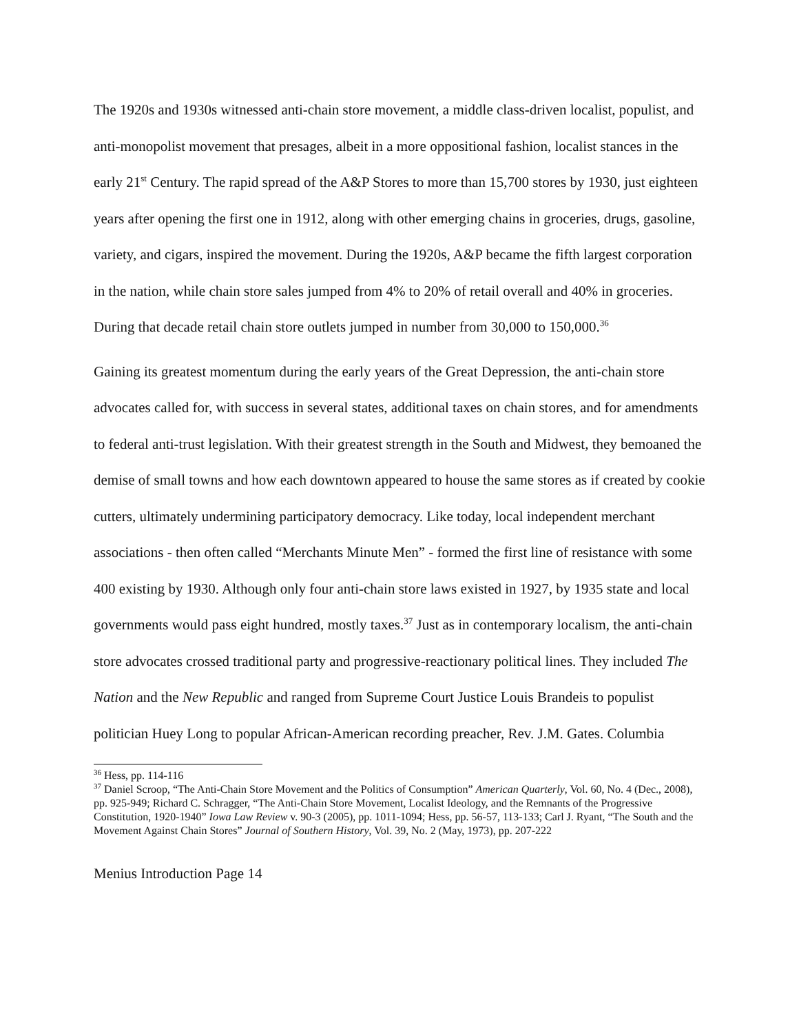The 1920s and 1930s witnessed anti-chain store movement, a middle class-driven localist, populist, and anti-monopolist movement that presages, albeit in a more oppositional fashion, localist stances in the early 21<sup>st</sup> Century. The rapid spread of the A&P Stores to more than 15,700 stores by 1930, just eighteen years after opening the first one in 1912, along with other emerging chains in groceries, drugs, gasoline, variety, and cigars, inspired the movement. During the 1920s, A&P became the fifth largest corporation in the nation, while chain store sales jumped from 4% to 20% of retail overall and 40% in groceries. During that decade retail chain store outlets jumped in number from 30,000 to 150,000.<sup>36</sup>
Gaining its greatest momentum during the early years of the Great Depression, the anti-chain store advocates called for, with success in several states, additional taxes on chain stores, and for amendments to federal anti-trust legislation. With their greatest strength in the South and Midwest, they bemoaned the demise of small towns and how each downtown appeared to house the same stores as if created by cookie cutters, ultimately undermining participatory democracy. Like today, local independent merchant associations - then often called “Merchants Minute Men” - formed the first line of resistance with some 400 existing by 1930. Although only four anti-chain store laws existed in 1927, by 1935 state and local governments would pass eight hundred, mostly taxes.<sup>37</sup> Just as in contemporary localism, the anti-chain store advocates crossed traditional party and progressive-reactionary political lines. They included The Nation and the New Republic and ranged from Supreme Court Justice Louis Brandeis to populist politician Huey Long to popular African-American recording preacher, Rev. J.M. Gates. Columbia
<sup>36</sup> Hess, pp. 114-116
<sup>37</sup> Daniel Scroop, “The Anti-Chain Store Movement and the Politics of Consumption” American Quarterly, Vol. 60, No. 4 (Dec., 2008), pp. 925-949; Richard C. Schragger, “The Anti-Chain Store Movement, Localist Ideology, and the Remnants of the Progressive Constitution, 1920-1940” Iowa Law Review v. 90-3 (2005), pp. 1011-1094; Hess, pp. 56-57, 113-133; Carl J. Ryant, “The South and the Movement Against Chain Stores” Journal of Southern History, Vol. 39, No. 2 (May, 1973), pp. 207-222
Menius Introduction Page 14